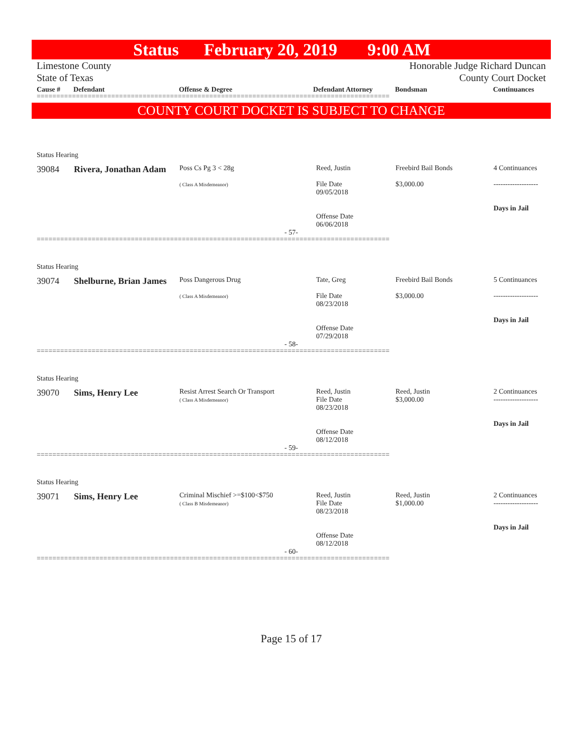Status February 20, 2019 9:00 AM
Limestone County
State of Texas
Honorable Judge Richard Duncan
County Court Docket
Cause # Defendant Offense & Degree Defendant Attorney Bondsman Continuances
==========================================================================================
COUNTY COURT DOCKET IS SUBJECT TO CHANGE
Status Hearing
| 39084 | Rivera, Jonathan Adam | Poss Cs Pg 3 < 28g ( Class A Misdemeanor) | Reed, Justin File Date 09/05/2018 Offense Date 06/06/2018 | Freebird Bail Bonds $3,000.00 | 4 Continuances ------------------- Days in Jail |
- 57-
==========================================================================================
Status Hearing
| 39074 | Shelburne, Brian James | Poss Dangerous Drug ( Class A Misdemeanor) | Tate, Greg File Date 08/23/2018 Offense Date 07/29/2018 | Freebird Bail Bonds $3,000.00 | 5 Continuances ------------------- Days in Jail |
- 58-
==========================================================================================
Status Hearing
| 39070 | Sims, Henry Lee | Resist Arrest Search Or Transport ( Class A Misdemeanor) | Reed, Justin File Date 08/23/2018 Offense Date 08/12/2018 | Reed, Justin $3,000.00 | 2 Continuances ------------------- Days in Jail |
- 59-
==========================================================================================
Status Hearing
| 39071 | Sims, Henry Lee | Criminal Mischief >=$100<$750 ( Class B Misdemeanor) | Reed, Justin File Date 08/23/2018 Offense Date 08/12/2018 | Reed, Justin $1,000.00 | 2 Continuances ------------------- Days in Jail |
- 60-
==========================================================================================
Page 15 of 17